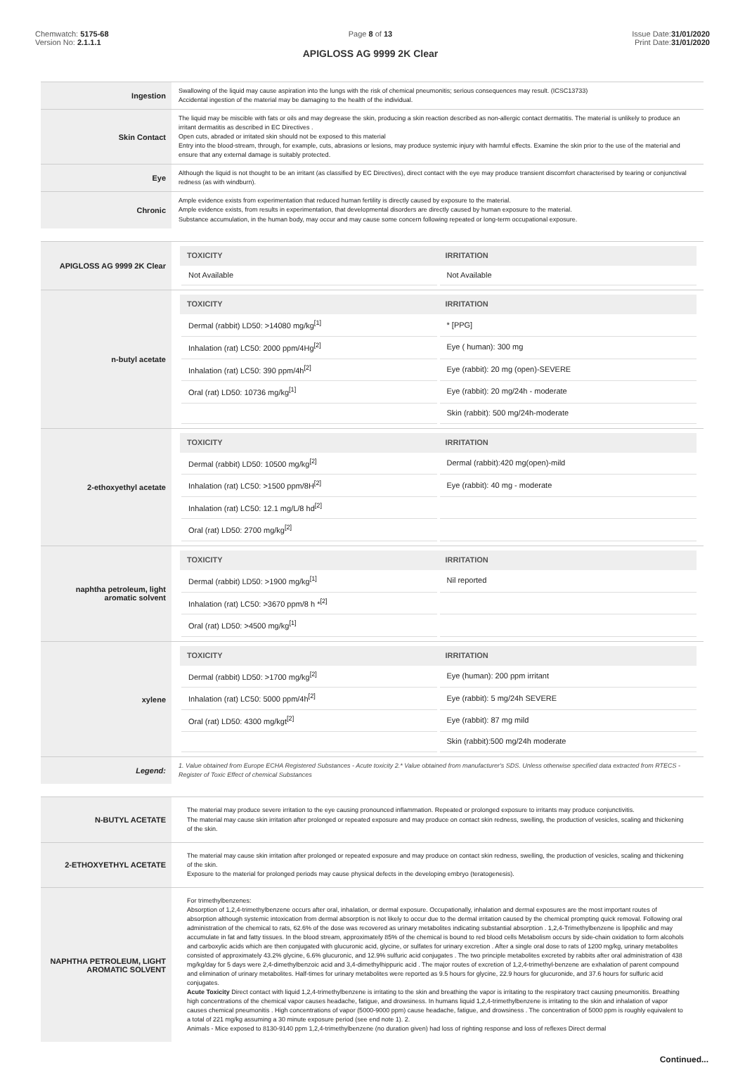Chemwatch: 5175-68
Version No: 2.1.1.1
Page 8 of 13
APIGLOSS AG 9999 2K Clear
Issue Date:31/01/2020
Print Date:31/01/2020
| Ingestion | Swallowing of the liquid may cause aspiration into the lungs with the risk of chemical pneumonitis; serious consequences may result. (ICSC13733) Accidental ingestion of the material may be damaging to the health of the individual. |
| Skin Contact | The liquid may be miscible with fats or oils and may degrease the skin, producing a skin reaction described as non-allergic contact dermatitis. The material is unlikely to produce an irritant dermatitis as described in EC Directives . Open cuts, abraded or irritated skin should not be exposed to this material Entry into the blood-stream, through, for example, cuts, abrasions or lesions, may produce systemic injury with harmful effects. Examine the skin prior to the use of the material and ensure that any external damage is suitably protected. |
| Eye | Although the liquid is not thought to be an irritant (as classified by EC Directives), direct contact with the eye may produce transient discomfort characterised by tearing or conjunctival redness (as with windburn). |
| Chronic | Ample evidence exists from experimentation that reduced human fertility is directly caused by exposure to the material. Ample evidence exists, from results in experimentation, that developmental disorders are directly caused by human exposure to the material. Substance accumulation, in the human body, may occur and may cause some concern following repeated or long-term occupational exposure. |
| APIGLOSS AG 9999 2K Clear | / TOXICITY / IRRITATION / / --- / --- / / Not Available / Not Available / |
| n-butyl acetate | / TOXICITY / IRRITATION / / --- / --- / / Dermal (rabbit) LD50: >14080 mg/kg<sup>[1]</sup> / * [PPG] / / Inhalation (rat) LC50: 2000 ppm/4Hg<sup>[2]</sup> / Eye ( human): 300 mg / / Inhalation (rat) LC50: 390 ppm/4h<sup>[2]</sup> / Eye (rabbit): 20 mg (open)-SEVERE / / Oral (rat) LD50: 10736 mg/kg<sup>[1]</sup> / Eye (rabbit): 20 mg/24h - moderate / / / Skin (rabbit): 500 mg/24h-moderate / |
| 2-ethoxyethyl acetate | / TOXICITY / IRRITATION / / --- / --- / / Dermal (rabbit) LD50: 10500 mg/kg<sup>[2]</sup> / Dermal (rabbit):420 mg(open)-mild / / Inhalation (rat) LC50: >1500 ppm/8H<sup>[2]</sup> / Eye (rabbit): 40 mg - moderate / / Inhalation (rat) LC50: 12.1 mg/L/8 hd<sup>[2]</sup> / / / Oral (rat) LD50: 2700 mg/kg<sup>[2]</sup> / / |
| naphtha petroleum, light aromatic solvent | / TOXICITY / IRRITATION / / --- / --- / / Dermal (rabbit) LD50: >1900 mg/kg<sup>[1]</sup> / Nil reported / / Inhalation (rat) LC50: >3670 ppm/8 h *<sup>[2]</sup> / / / Oral (rat) LD50: >4500 mg/kg<sup>[1]</sup> / / |
| xylene | / TOXICITY / IRRITATION / / --- / --- / / Dermal (rabbit) LD50: >1700 mg/kg<sup>[2]</sup> / Eye (human): 200 ppm irritant / / Inhalation (rat) LC50: 5000 ppm/4h<sup>[2]</sup> / Eye (rabbit): 5 mg/24h SEVERE / / Oral (rat) LD50: 4300 mg/kgt<sup>[2]</sup> / Eye (rabbit): 87 mg mild / / / Skin (rabbit):500 mg/24h moderate / |
| Legend: | 1. Value obtained from Europe ECHA Registered Substances - Acute toxicity 2.* Value obtained from manufacturer's SDS. Unless otherwise specified data extracted from RTECS - Register of Toxic Effect of chemical Substances |
| N-BUTYL ACETATE | The material may produce severe irritation to the eye causing pronounced inflammation. Repeated or prolonged exposure to irritants may produce conjunctivitis. The material may cause skin irritation after prolonged or repeated exposure and may produce on contact skin redness, swelling, the production of vesicles, scaling and thickening of the skin. |
| 2-ETHOXYETHYL ACETATE | The material may cause skin irritation after prolonged or repeated exposure and may produce on contact skin redness, swelling, the production of vesicles, scaling and thickening of the skin. Exposure to the material for prolonged periods may cause physical defects in the developing embryo (teratogenesis). |
| NAPHTHA PETROLEUM, LIGHT AROMATIC SOLVENT | For trimethylbenzenes: Absorption of 1,2,4-trimethylbenzene occurs after oral, inhalation, or dermal exposure. Occupationally, inhalation and dermal exposures are the most important routes of absorption although systemic intoxication from dermal absorption is not likely to occur due to the dermal irritation caused by the chemical prompting quick removal. Following oral administration of the chemical to rats, 62.6% of the dose was recovered as urinary metabolites indicating substantial absorption . 1,2,4-Trimethylbenzene is lipophilic and may accumulate in fat and fatty tissues. In the blood stream, approximately 85% of the chemical is bound to red blood cells Metabolism occurs by side-chain oxidation to form alcohols and carboxylic acids which are then conjugated with glucuronic acid, glycine, or sulfates for urinary excretion . After a single oral dose to rats of 1200 mg/kg, urinary metabolites consisted of approximately 43.2% glycine, 6.6% glucuronic, and 12.9% sulfuric acid conjugates . The two principle metabolites excreted by rabbits after oral administration of 438 mg/kg/day for 5 days were 2,4-dimethylbenzoic acid and 3,4-dimethylhippuric acid . The major routes of excretion of 1,2,4-trimethyl-benzene are exhalation of parent compound and elimination of urinary metabolites. Half-times for urinary metabolites were reported as 9.5 hours for glycine, 22.9 hours for glucuronide, and 37.6 hours for sulfuric acid conjugates. Acute Toxicity Direct contact with liquid 1,2,4-trimethylbenzene is irritating to the skin and breathing the vapor is irritating to the respiratory tract causing pneumonitis. Breathing high concentrations of the chemical vapor causes headache, fatigue, and drowsiness. In humans liquid 1,2,4-trimethylbenzene is irritating to the skin and inhalation of vapor causes chemical pneumonitis . High concentrations of vapor (5000-9000 ppm) cause headache, fatigue, and drowsiness . The concentration of 5000 ppm is roughly equivalent to a total of 221 mg/kg assuming a 30 minute exposure period (see end note 1). 2. Animals - Mice exposed to 8130-9140 ppm 1,2,4-trimethylbenzene (no duration given) had loss of righting response and loss of reflexes Direct dermal |
Continued...